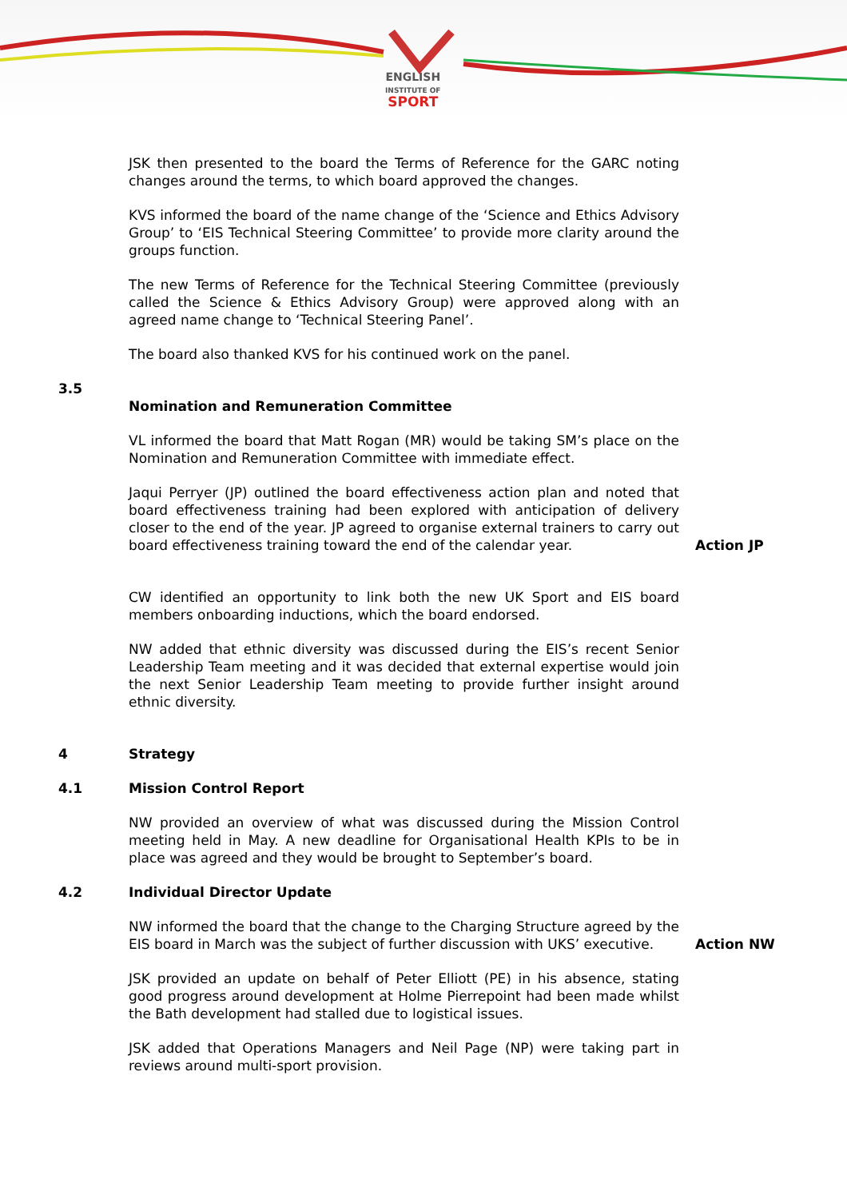ENGLISH
INSTITUTE OF
SPORT
JSK then presented to the board the Terms of Reference for the GARC noting changes around the terms, to which board approved the changes.
KVS informed the board of the name change of the ‘Science and Ethics Advisory Group’ to ‘EIS Technical Steering Committee’ to provide more clarity around the groups function.
The new Terms of Reference for the Technical Steering Committee (previously called the Science & Ethics Advisory Group) were approved along with an agreed name change to ‘Technical Steering Panel’.
The board also thanked KVS for his continued work on the panel.
3.5
Nomination and Remuneration Committee
VL informed the board that Matt Rogan (MR) would be taking SM’s place on the Nomination and Remuneration Committee with immediate effect.
Jaqui Perryer (JP) outlined the board effectiveness action plan and noted that board effectiveness training had been explored with anticipation of delivery closer to the end of the year. JP agreed to organise external trainers to carry out board effectiveness training toward the end of the calendar year.
Action JP
CW identified an opportunity to link both the new UK Sport and EIS board members onboarding inductions, which the board endorsed.
NW added that ethnic diversity was discussed during the EIS’s recent Senior Leadership Team meeting and it was decided that external expertise would join the next Senior Leadership Team meeting to provide further insight around ethnic diversity.
4 Strategy
4.1 Mission Control Report
NW provided an overview of what was discussed during the Mission Control meeting held in May. A new deadline for Organisational Health KPIs to be in place was agreed and they would be brought to September’s board.
4.2 Individual Director Update
NW informed the board that the change to the Charging Structure agreed by the EIS board in March was the subject of further discussion with UKS’ executive.
Action NW
JSK provided an update on behalf of Peter Elliott (PE) in his absence, stating good progress around development at Holme Pierrepoint had been made whilst the Bath development had stalled due to logistical issues.
JSK added that Operations Managers and Neil Page (NP) were taking part in reviews around multi-sport provision.